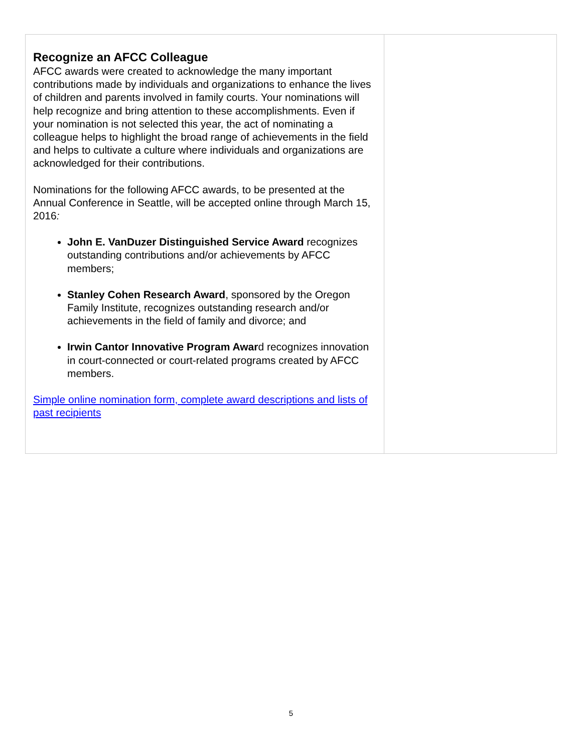Recognize an AFCC Colleague
AFCC awards were created to acknowledge the many important contributions made by individuals and organizations to enhance the lives of children and parents involved in family courts. Your nominations will help recognize and bring attention to these accomplishments. Even if your nomination is not selected this year, the act of nominating a colleague helps to highlight the broad range of achievements in the field and helps to cultivate a culture where individuals and organizations are acknowledged for their contributions.
Nominations for the following AFCC awards, to be presented at the Annual Conference in Seattle, will be accepted online through March 15, 2016:
John E. VanDuzer Distinguished Service Award recognizes outstanding contributions and/or achievements by AFCC members;
Stanley Cohen Research Award, sponsored by the Oregon Family Institute, recognizes outstanding research and/or achievements in the field of family and divorce; and
Irwin Cantor Innovative Program Award recognizes innovation in court-connected or court-related programs created by AFCC members.
Simple online nomination form, complete award descriptions and lists of past recipients
5